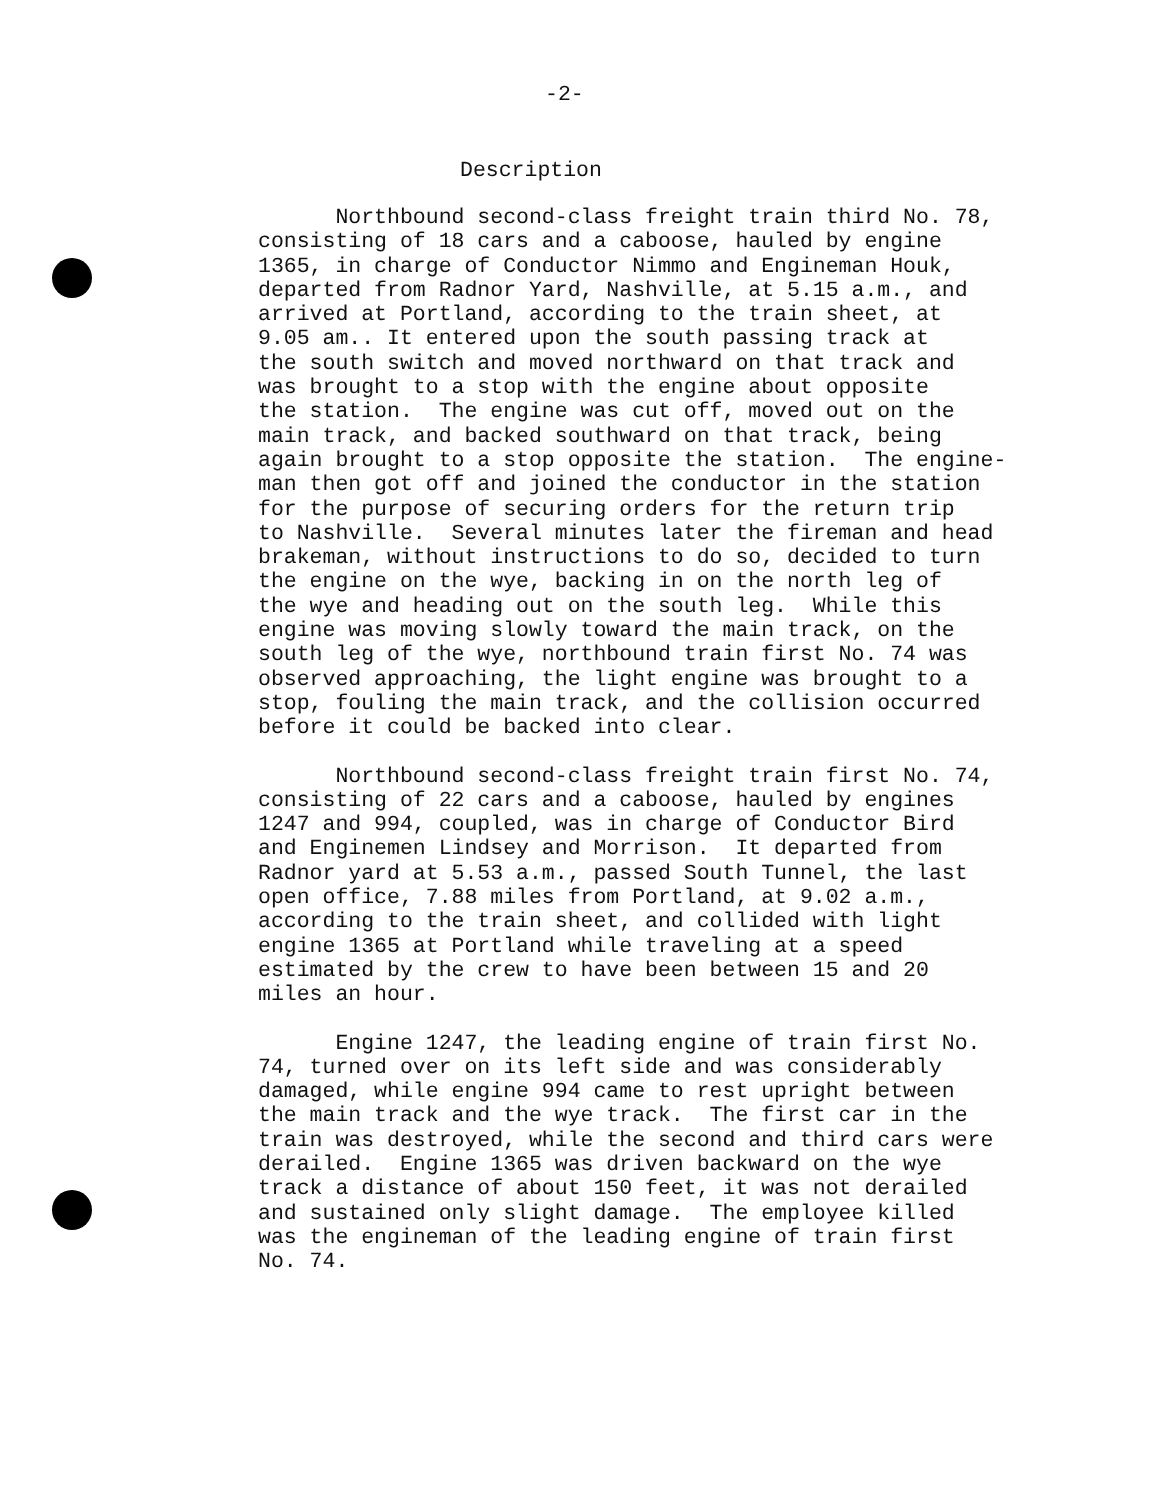-2-
Description
Northbound second-class freight train third No. 78, consisting of 18 cars and a caboose, hauled by engine 1365, in charge of Conductor Nimmo and Engineman Houk, departed from Radnor Yard, Nashville, at 5.15 a.m., and arrived at Portland, according to the train sheet, at 9.05 am.. It entered upon the south passing track at the south switch and moved northward on that track and was brought to a stop with the engine about opposite the station. The engine was cut off, moved out on the main track, and backed southward on that track, being again brought to a stop opposite the station. The engine- man then got off and joined the conductor in the station for the purpose of securing orders for the return trip to Nashville. Several minutes later the fireman and head brakeman, without instructions to do so, decided to turn the engine on the wye, backing in on the north leg of the wye and heading out on the south leg. While this engine was moving slowly toward the main track, on the south leg of the wye, northbound train first No. 74 was observed approaching, the light engine was brought to a stop, fouling the main track, and the collision occurred before it could be backed into clear.
Northbound second-class freight train first No. 74, consisting of 22 cars and a caboose, hauled by engines 1247 and 994, coupled, was in charge of Conductor Bird and Enginemen Lindsey and Morrison. It departed from Radnor yard at 5.53 a.m., passed South Tunnel, the last open office, 7.88 miles from Portland, at 9.02 a.m., according to the train sheet, and collided with light engine 1365 at Portland while traveling at a speed estimated by the crew to have been between 15 and 20 miles an hour.
Engine 1247, the leading engine of train first No. 74, turned over on its left side and was considerably damaged, while engine 994 came to rest upright between the main track and the wye track. The first car in the train was destroyed, while the second and third cars were derailed. Engine 1365 was driven backward on the wye track a distance of about 150 feet, it was not derailed and sustained only slight damage. The employee killed was the engineman of the leading engine of train first No. 74.